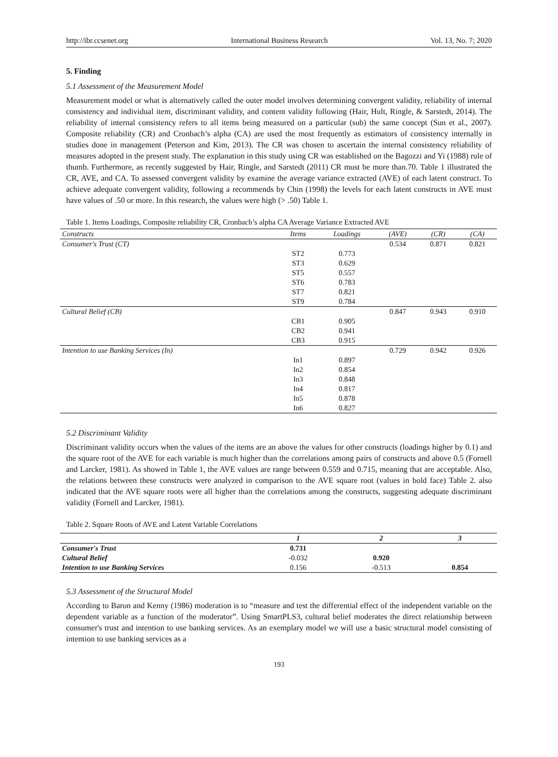http://ibr.ccsenet.org International Business Research Vol. 13, No. 7; 2020
5. Finding
5.1 Assessment of the Measurement Model
Measurement model or what is alternatively called the outer model involves determining convergent validity, reliability of internal consistency and individual item, discriminant validity, and content validity following (Hair, Hult, Ringle, & Sarstedt, 2014). The reliability of internal consistency refers to all items being measured on a particular (sub) the same concept (Sun et al., 2007). Composite reliability (CR) and Cronbach’s alpha (CA) are used the most frequently as estimators of consistency internally in studies done in management (Peterson and Kim, 2013). The CR was chosen to ascertain the internal consistency reliability of measures adopted in the present study. The explanation in this study using CR was established on the Bagozzi and Yi (1988) rule of thumb. Furthermore, as recently suggested by Hair, Ringle, and Sarstedt (2011) CR must be more than.70. Table 1 illustrated the CR, AVE, and CA. To assessed convergent validity by examine the average variance extracted (AVE) of each latent construct. To achieve adequate convergent validity, following a recommends by Chin (1998) the levels for each latent constructs in AVE must have values of .50 or more. In this research, the values were high (> .50) Table 1.
Table 1. Items Loadings, Composite reliability CR, Cronbach’s alpha CA Average Variance Extracted AVE
| Constructs | Items | Loadings | (AVE) | (CR) | (CA) |
| --- | --- | --- | --- | --- | --- |
| Consumer's Trust (CT) | | | 0.534 | 0.871 | 0.821 |
| | ST2 | 0.773 | | | |
| | ST3 | 0.629 | | | |
| | ST5 | 0.557 | | | |
| | ST6 | 0.783 | | | |
| | ST7 | 0.821 | | | |
| | ST9 | 0.784 | | | |
| Cultural Belief (CB) | | | 0.847 | 0.943 | 0.910 |
| | CB1 | 0.905 | | | |
| | CB2 | 0.941 | | | |
| | CB3 | 0.915 | | | |
| Intention to use Banking Services (In) | | | 0.729 | 0.942 | 0.926 |
| | In1 | 0.897 | | | |
| | In2 | 0.854 | | | |
| | In3 | 0.848 | | | |
| | In4 | 0.817 | | | |
| | In5 | 0.878 | | | |
| | In6 | 0.827 | | | |
5.2 Discriminant Validity
Discriminant validity occurs when the values of the items are an above the values for other constructs (loadings higher by 0.1) and the square root of the AVE for each variable is much higher than the correlations among pairs of constructs and above 0.5 (Fornell and Larcker, 1981). As showed in Table 1, the AVE values are range between 0.559 and 0.715, meaning that are acceptable. Also, the relations between these constructs were analyzed in comparison to the AVE square root (values in bold face) Table 2. also indicated that the AVE square roots were all higher than the correlations among the constructs, suggesting adequate discriminant validity (Fornell and Larcker, 1981).
Table 2. Square Roots of AVE and Latent Variable Correlations
| | 1 | 2 | 3 |
| --- | --- | --- | --- |
| Consumer's Trust | 0.731 | | |
| Cultural Belief | -0.032 | 0.920 | |
| Intention to use Banking Services | 0.156 | -0.513 | 0.854 |
5.3 Assessment of the Structural Model
According to Baron and Kenny (1986) moderation is to “measure and test the differential effect of the independent variable on the dependent variable as a function of the moderator”. Using SmartPLS3, cultural belief moderates the direct relationship between consumer's trust and intention to use banking services. As an exemplary model we will use a basic structural model consisting of intention to use banking services as a
193